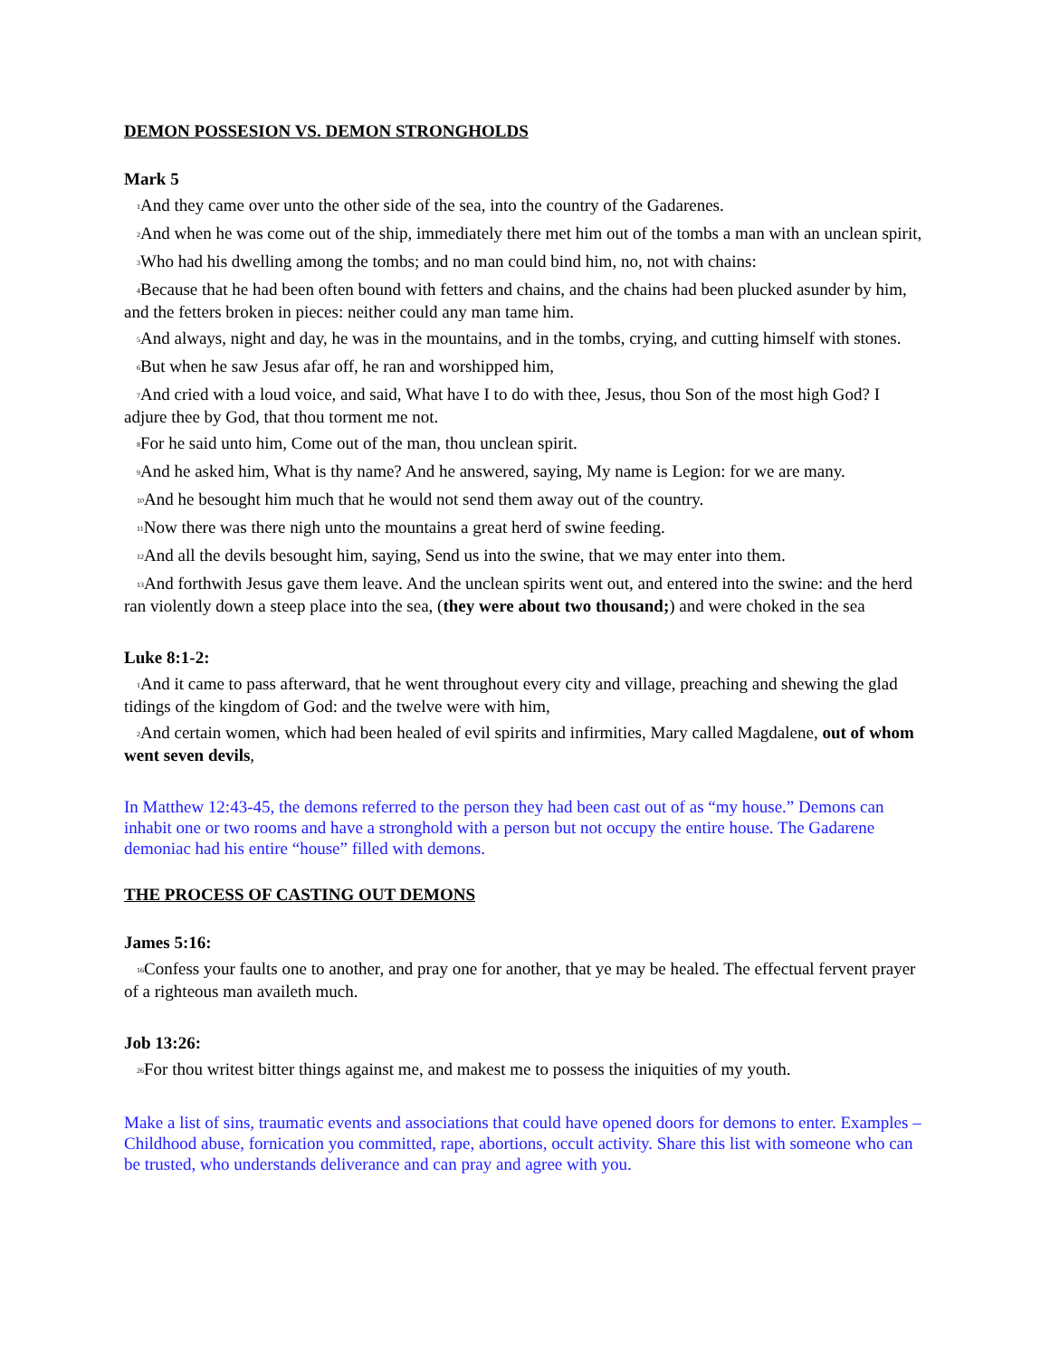DEMON POSSESION VS. DEMON STRONGHOLDS
Mark 5
<sup>1</sup> And they came over unto the other side of the sea, into the country of the Gadarenes.
<sup>2</sup> And when he was come out of the ship, immediately there met him out of the tombs a man with an unclean spirit,
<sup>3</sup> Who had his dwelling among the tombs; and no man could bind him, no, not with chains:
<sup>4</sup> Because that he had been often bound with fetters and chains, and the chains had been plucked asunder by him, and the fetters broken in pieces: neither could any man tame him.
<sup>5</sup> And always, night and day, he was in the mountains, and in the tombs, crying, and cutting himself with stones.
<sup>6</sup> But when he saw Jesus afar off, he ran and worshipped him,
<sup>7</sup> And cried with a loud voice, and said, What have I to do with thee, Jesus, thou Son of the most high God? I adjure thee by God, that thou torment me not.
<sup>8</sup> For he said unto him, Come out of the man, thou unclean spirit.
<sup>9</sup> And he asked him, What is thy name? And he answered, saying, My name is Legion: for we are many.
<sup>10</sup> And he besought him much that he would not send them away out of the country.
<sup>11</sup> Now there was there nigh unto the mountains a great herd of swine feeding.
<sup>12</sup> And all the devils besought him, saying, Send us into the swine, that we may enter into them.
<sup>13</sup> And forthwith Jesus gave them leave. And the unclean spirits went out, and entered into the swine: and the herd ran violently down a steep place into the sea, (they were about two thousand;) and were choked in the sea
Luke 8:1-2:
<sup>1</sup> And it came to pass afterward, that he went throughout every city and village, preaching and shewing the glad tidings of the kingdom of God: and the twelve were with him,
<sup>2</sup> And certain women, which had been healed of evil spirits and infirmities, Mary called Magdalene, out of whom went seven devils,
In Matthew 12:43-45, the demons referred to the person they had been cast out of as “my house.” Demons can inhabit one or two rooms and have a stronghold with a person but not occupy the entire house. The Gadarene demoniac had his entire “house” filled with demons.
THE PROCESS OF CASTING OUT DEMONS
James 5:16:
<sup>16</sup> Confess your faults one to another, and pray one for another, that ye may be healed. The effectual fervent prayer of a righteous man availeth much.
Job 13:26:
<sup>26</sup> For thou writest bitter things against me, and makest me to possess the iniquities of my youth.
Make a list of sins, traumatic events and associations that could have opened doors for demons to enter. Examples – Childhood abuse, fornication you committed, rape, abortions, occult activity. Share this list with someone who can be trusted, who understands deliverance and can pray and agree with you.